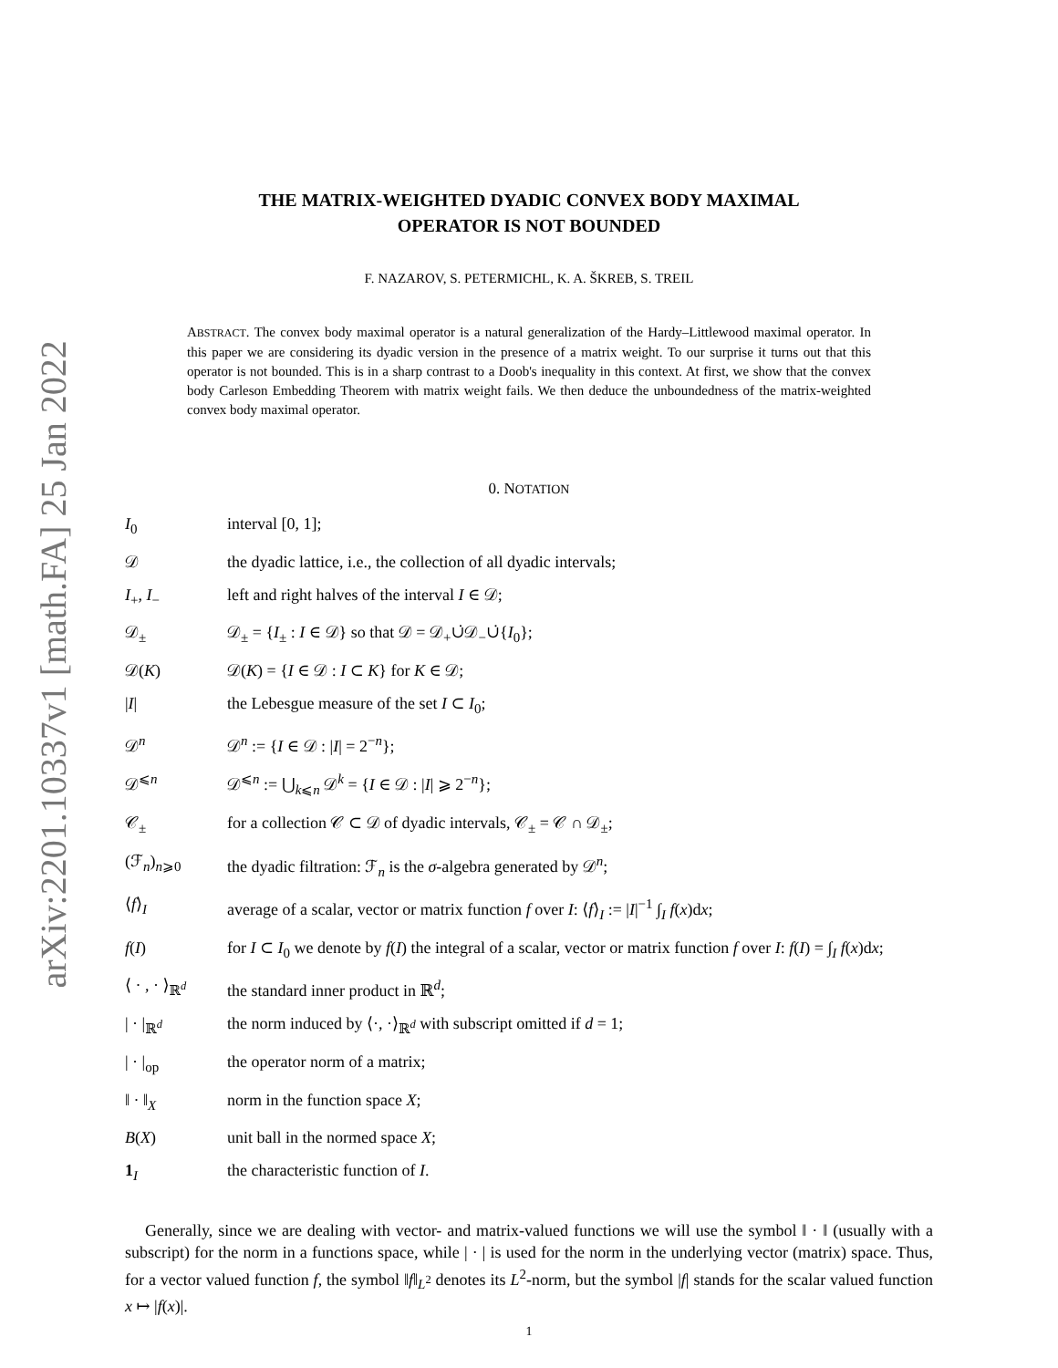arXiv:2201.10337v1 [math.FA] 25 Jan 2022
THE MATRIX-WEIGHTED DYADIC CONVEX BODY MAXIMAL
OPERATOR IS NOT BOUNDED
F. NAZAROV, S. PETERMICHL, K. A. ŠKREB, S. TREIL
ABSTRACT. The convex body maximal operator is a natural generalization of the Hardy–Littlewood maximal operator. In this paper we are considering its dyadic version in the presence of a matrix weight. To our surprise it turns out that this operator is not bounded. This is in a sharp contrast to a Doob's inequality in this context. At first, we show that the convex body Carleson Embedding Theorem with matrix weight fails. We then deduce the unboundedness of the matrix-weighted convex body maximal operator.
0. NOTATION
| I<sub>0</sub> | interval [0, 1]; |
| 𝒟 | the dyadic lattice, i.e., the collection of all dyadic intervals; |
| I<sub>+</sub>, I<sub>−</sub> | left and right halves of the interval I ∈ 𝒟; |
| 𝒟<sub>±</sub> | 𝒟<sub>±</sub> = { I<sub>±</sub> : I ∈ 𝒟} so that 𝒟 = 𝒟<sub>+</sub>∪̇𝒟<sub>−</sub>∪̇{ I<sub>0</sub>}; |
| 𝒟( K ) | 𝒟( K ) = { I ∈ 𝒟 : I ⊂ K } for K ∈ 𝒟; |
| / I / | the Lebesgue measure of the set I ⊂ I<sub>0</sub>; |
| 𝒟<sup>n</sup> | 𝒟<sup>n</sup> := { I ∈ 𝒟 : / I / = 2<sup>−n</sup>}; |
| 𝒟<sup>⩽n</sup> | 𝒟<sup>⩽n</sup> := ⋃<sub>k⩽n</sub> 𝒟<sup>k</sup> = { I ∈ 𝒟 : / I / ⩾ 2<sup>−n</sup>}; |
| 𝒞<sub>±</sub> | for a collection 𝒞 ⊂ 𝒟 of dyadic intervals, 𝒞<sub>±</sub> = 𝒞 ∩ 𝒟<sub>±</sub>; |
| (ℱ<sub>n</sub>)<sub>n⩾0</sub> | the dyadic filtration: ℱ<sub>n</sub> is the σ -algebra generated by 𝒟<sup>n</sup>; |
| ⟨ f ⟩<sub>I</sub> | average of a scalar, vector or matrix function f over I : ⟨ f ⟩<sub>I</sub> := / I /<sup>−1</sup> ∫<sub>I</sub> f ( x )d x ; |
| f ( I ) | for I ⊂ I<sub>0</sub> we denote by f ( I ) the integral of a scalar, vector or matrix function f over I : f ( I ) = ∫<sub>I</sub> f ( x )d x ; |
| ⟨ · , · ⟩<sub>ℝ<sup>d</sup></sub> | the standard inner product in ℝ<sup>d</sup>; |
| / · /<sub>ℝ<sup>d</sup></sub> | the norm induced by ⟨·, ·⟩<sub>ℝ<sup>d</sup></sub> with subscript omitted if d = 1; |
| / · /<sub>op</sub> | the operator norm of a matrix; |
| ‖ · ‖<sub>X</sub> | norm in the function space X ; |
| B ( X ) | unit ball in the normed space X ; |
| 1<sub>I</sub> | the characteristic function of I . |
Generally, since we are dealing with vector- and matrix-valued functions we will use the symbol ‖ · ‖ (usually with a subscript) for the norm in a functions space, while | · | is used for the norm in the underlying vector (matrix) space. Thus, for a vector valued function f, the symbol ‖f‖<sub>L<sup>2</sup></sub> denotes its L<sup>2</sup>-norm, but the symbol |f| stands for the scalar valued function x ↦ |f(x)|.
1